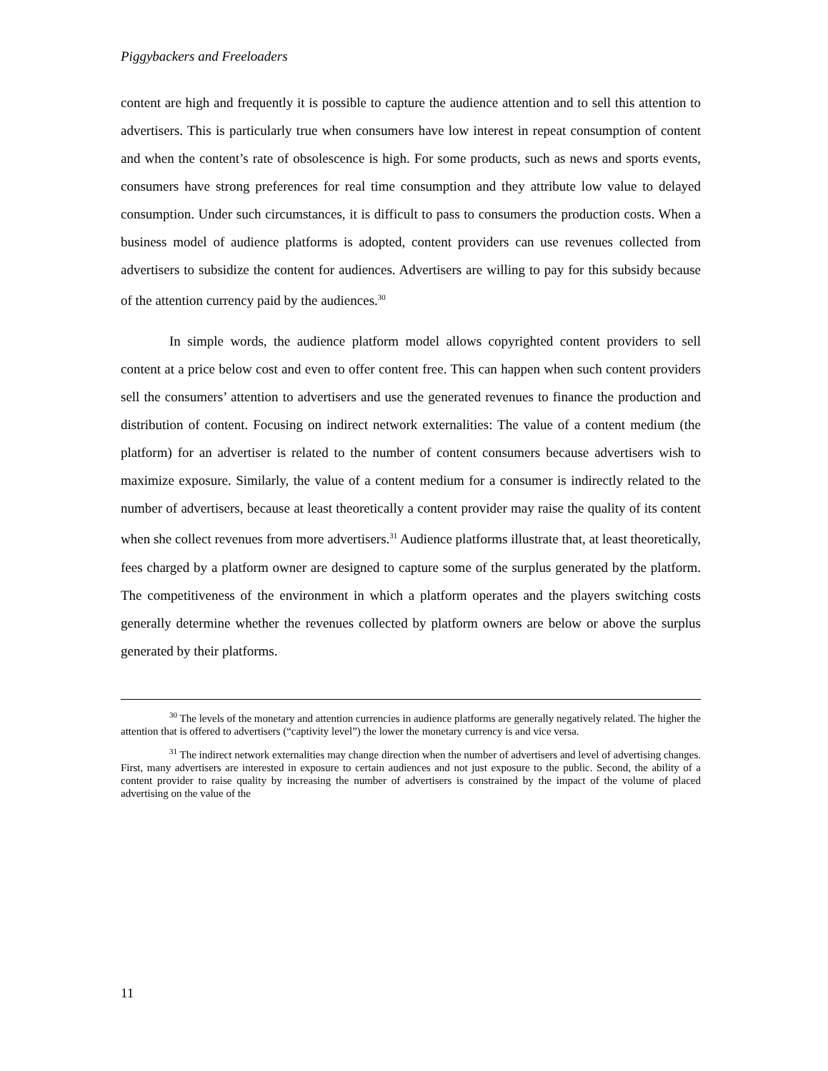Piggybackers and Freeloaders
content are high and frequently it is possible to capture the audience attention and to sell this attention to advertisers. This is particularly true when consumers have low interest in repeat consumption of content and when the content’s rate of obsolescence is high. For some products, such as news and sports events, consumers have strong preferences for real time consumption and they attribute low value to delayed consumption. Under such circumstances, it is difficult to pass to consumers the production costs. When a business model of audience platforms is adopted, content providers can use revenues collected from advertisers to subsidize the content for audiences. Advertisers are willing to pay for this subsidy because of the attention currency paid by the audiences.<sup>30</sup>
In simple words, the audience platform model allows copyrighted content providers to sell content at a price below cost and even to offer content free. This can happen when such content providers sell the consumers’ attention to advertisers and use the generated revenues to finance the production and distribution of content. Focusing on indirect network externalities: The value of a content medium (the platform) for an advertiser is related to the number of content consumers because advertisers wish to maximize exposure. Similarly, the value of a content medium for a consumer is indirectly related to the number of advertisers, because at least theoretically a content provider may raise the quality of its content when she collect revenues from more advertisers.<sup>31</sup> Audience platforms illustrate that, at least theoretically, fees charged by a platform owner are designed to capture some of the surplus generated by the platform. The competitiveness of the environment in which a platform operates and the players switching costs generally determine whether the revenues collected by platform owners are below or above the surplus generated by their platforms.
<sup>30</sup> The levels of the monetary and attention currencies in audience platforms are generally negatively related. The higher the attention that is offered to advertisers (“captivity level”) the lower the monetary currency is and vice versa.
<sup>31</sup> The indirect network externalities may change direction when the number of advertisers and level of advertising changes. First, many advertisers are interested in exposure to certain audiences and not just exposure to the public. Second, the ability of a content provider to raise quality by increasing the number of advertisers is constrained by the impact of the volume of placed advertising on the value of the
11